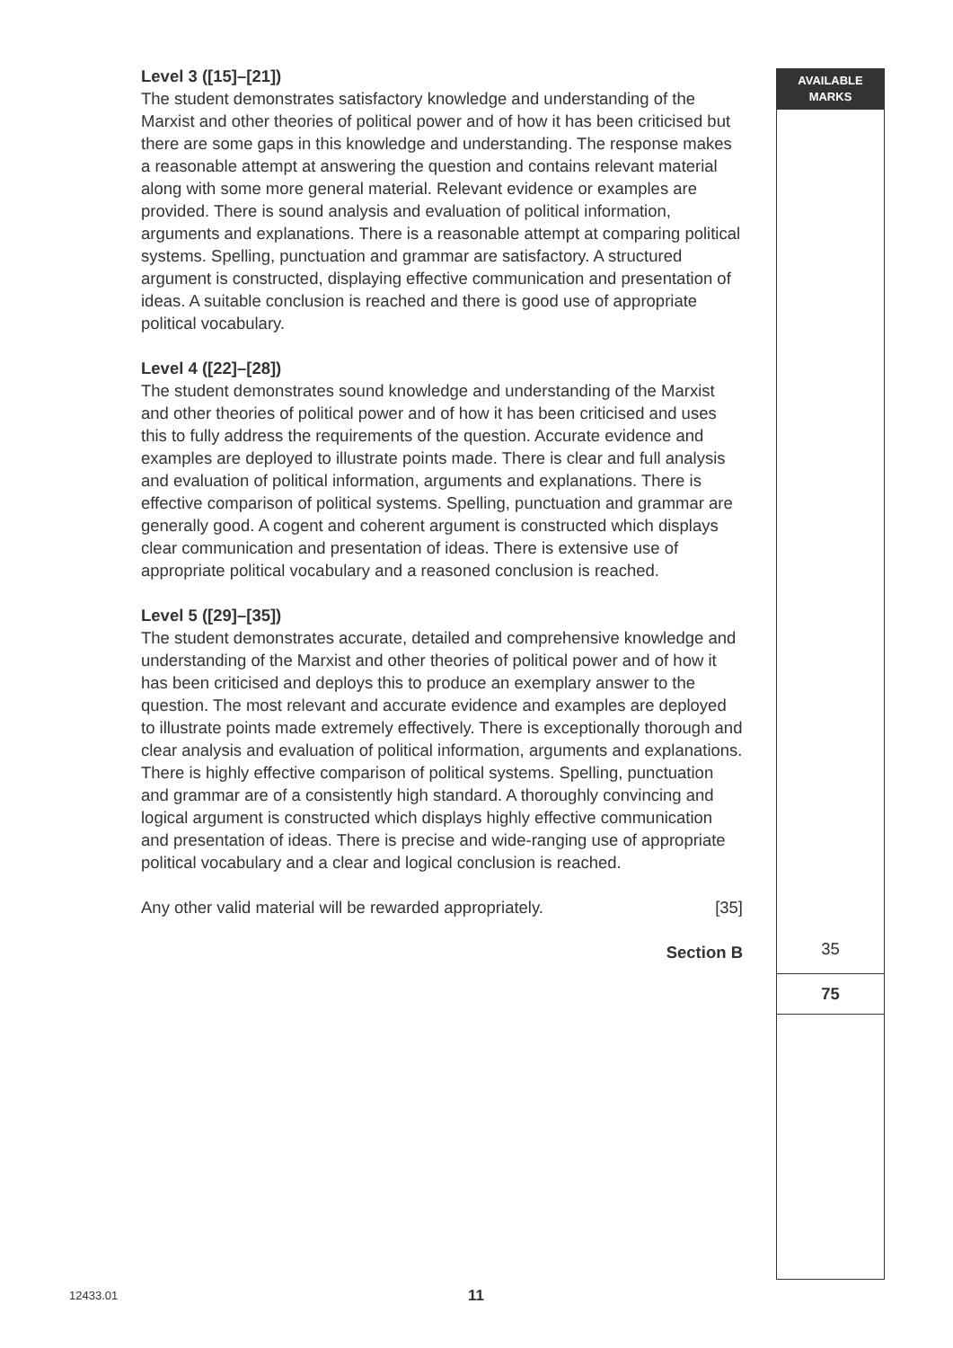Level 3 ([15]–[21])
The student demonstrates satisfactory knowledge and understanding of the Marxist and other theories of political power and of how it has been criticised but there are some gaps in this knowledge and understanding. The response makes a reasonable attempt at answering the question and contains relevant material along with some more general material. Relevant evidence or examples are provided. There is sound analysis and evaluation of political information, arguments and explanations. There is a reasonable attempt at comparing political systems. Spelling, punctuation and grammar are satisfactory. A structured argument is constructed, displaying effective communication and presentation of ideas. A suitable conclusion is reached and there is good use of appropriate political vocabulary.
Level 4 ([22]–[28])
The student demonstrates sound knowledge and understanding of the Marxist and other theories of political power and of how it has been criticised and uses this to fully address the requirements of the question. Accurate evidence and examples are deployed to illustrate points made. There is clear and full analysis and evaluation of political information, arguments and explanations. There is effective comparison of political systems. Spelling, punctuation and grammar are generally good. A cogent and coherent argument is constructed which displays clear communication and presentation of ideas. There is extensive use of appropriate political vocabulary and a reasoned conclusion is reached.
Level 5 ([29]–[35])
The student demonstrates accurate, detailed and comprehensive knowledge and understanding of the Marxist and other theories of political power and of how it has been criticised and deploys this to produce an exemplary answer to the question. The most relevant and accurate evidence and examples are deployed to illustrate points made extremely effectively. There is exceptionally thorough and clear analysis and evaluation of political information, arguments and explanations. There is highly effective comparison of political systems. Spelling, punctuation and grammar are of a consistently high standard. A thoroughly convincing and logical argument is constructed which displays highly effective communication and presentation of ideas. There is precise and wide-ranging use of appropriate political vocabulary and a clear and logical conclusion is reached.
Any other valid material will be rewarded appropriately. [35]
Section B
AVAILABLE
MARKS
35
75
12433.01 11